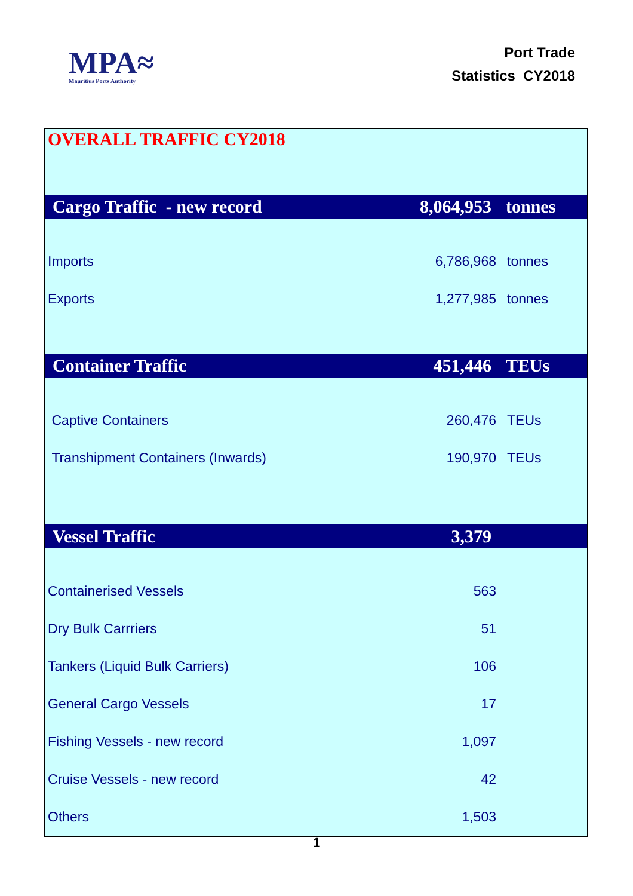MPA≈
Mauritius Ports Authority
Port Trade
Statistics CY2018
| OVERALL TRAFFIC CY2018 | | |
| Cargo Traffic - new record | 8,064,953 | tonnes |
| Imports | 6,786,968 | tonnes |
| Exports | 1,277,985 | tonnes |
| Container Traffic | 451,446 | TEUs |
| Captive Containers | 260,476 | TEUs |
| Transhipment Containers (Inwards) | 190,970 | TEUs |
| Vessel Traffic | 3,379 | |
| Containerised Vessels | 563 | |
| Dry Bulk Carrriers | 51 | |
| Tankers (Liquid Bulk Carriers) | 106 | |
| General Cargo Vessels | 17 | |
| Fishing Vessels - new record | 1,097 | |
| Cruise Vessels - new record | 42 | |
| Others | 1,503 | |
1